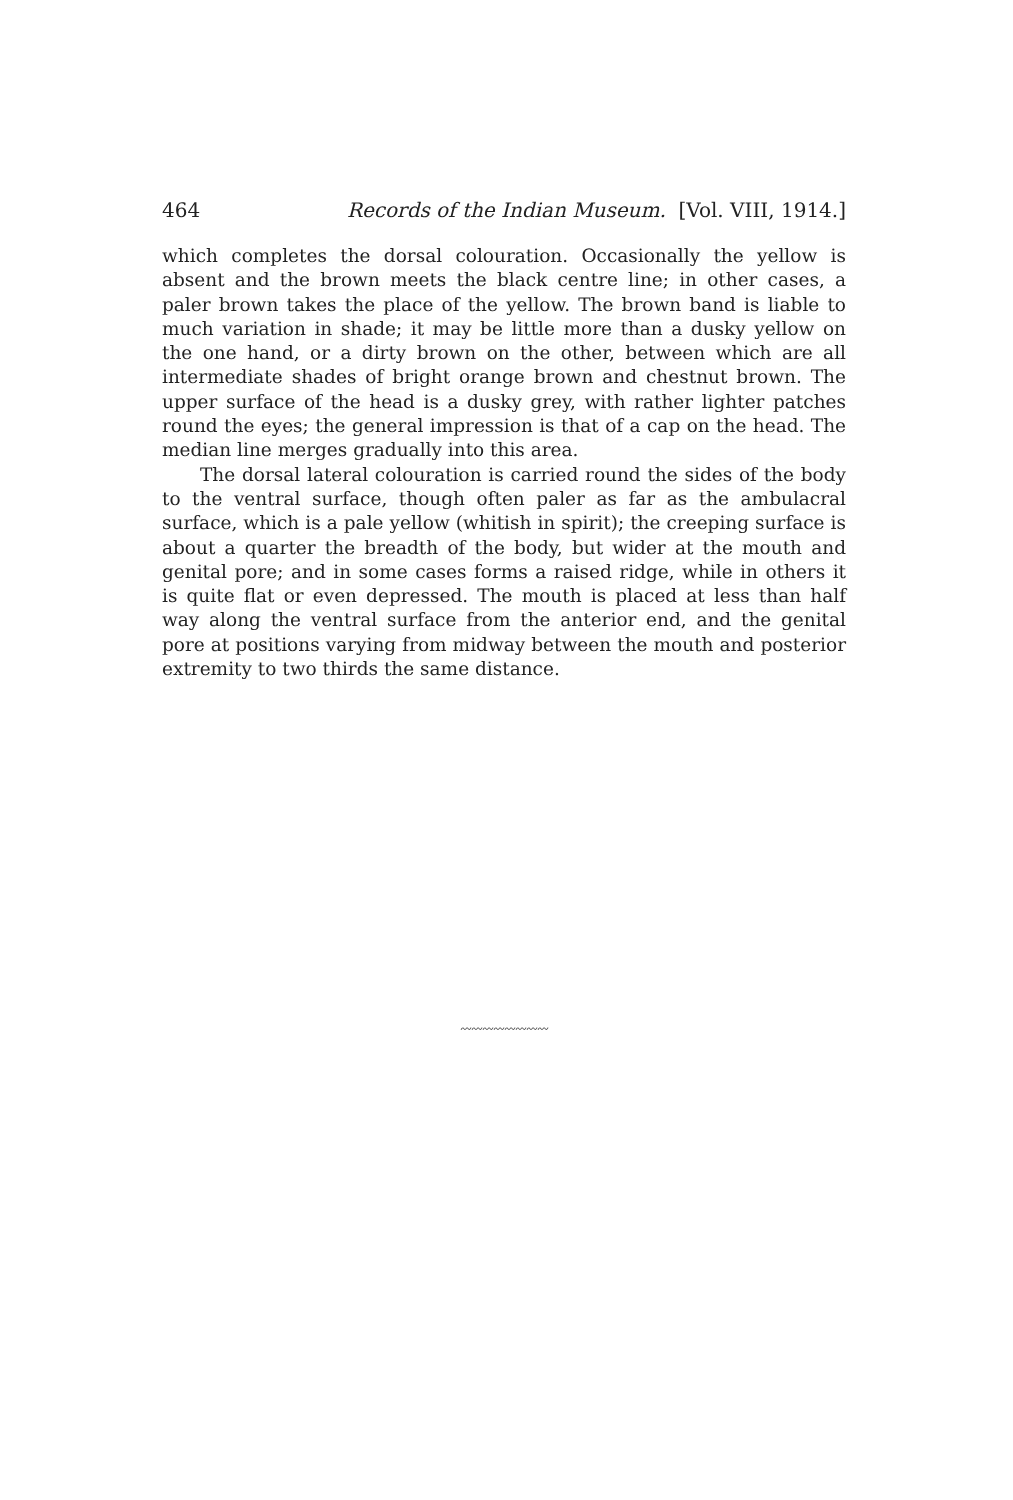464 Records of the Indian Museum. [Vol. VIII, 1914.]
which completes the dorsal colouration. Occasionally the yellow is absent and the brown meets the black centre line; in other cases, a paler brown takes the place of the yellow. The brown band is liable to much variation in shade; it may be little more than a dusky yellow on the one hand, or a dirty brown on the other, between which are all intermediate shades of bright orange brown and chestnut brown. The upper surface of the head is a dusky grey, with rather lighter patches round the eyes; the general impression is that of a cap on the head. The median line merges gradually into this area.
The dorsal lateral colouration is carried round the sides of the body to the ventral surface, though often paler as far as the ambulacral surface, which is a pale yellow (whitish in spirit); the creeping surface is about a quarter the breadth of the body, but wider at the mouth and genital pore; and in some cases forms a raised ridge, while in others it is quite flat or even depressed. The mouth is placed at less than half way along the ventral surface from the anterior end, and the genital pore at positions varying from midway between the mouth and posterior extremity to two thirds the same distance.
〰〰〰〰〰〰〰〰